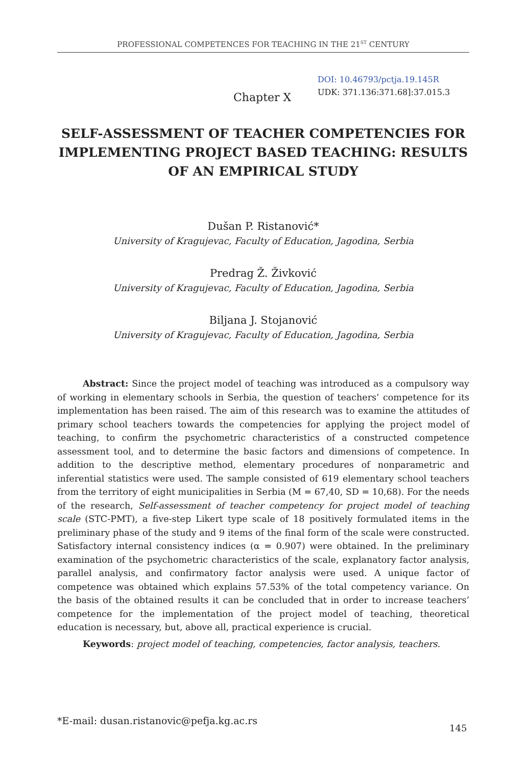PROFESSIONAL COMPETENCES FOR TEACHING IN THE 21<sup>ST</sup> CENTURY
DOI: 10.46793/pctja.19.145R
UDK: 371.136:371.68]:37.015.3
Chapter X
SELF-ASSESSMENT OF TEACHER COMPETENCIES FOR IMPLEMENTING PROJECT BASED TEACHING: RESULTS OF AN EMPIRICAL STUDY
Dušan P. Ristanović*
University of Kragujevac, Faculty of Education, Jagodina, Serbia
Predrag Ž. Živković
University of Kragujevac, Faculty of Education, Jagodina, Serbia
Biljana J. Stojanović
University of Kragujevac, Faculty of Education, Jagodina, Serbia
Abstract: Since the project model of teaching was introduced as a compulsory way of working in elementary schools in Serbia, the question of teachers’ competence for its implementation has been raised. The aim of this research was to examine the attitudes of primary school teachers towards the competencies for applying the project model of teaching, to confirm the psychometric characteristics of a constructed competence assessment tool, and to determine the basic factors and dimensions of competence. In addition to the descriptive method, elementary procedures of nonparametric and inferential statistics were used. The sample consisted of 619 elementary school teachers from the territory of eight municipalities in Serbia (M = 67,40, SD = 10,68). For the needs of the research, Self-assessment of teacher competency for project model of teaching scale (STC-PMT), a five-step Likert type scale of 18 positively formulated items in the preliminary phase of the study and 9 items of the final form of the scale were constructed. Satisfactory internal consistency indices (α = 0.907) were obtained. In the preliminary examination of the psychometric characteristics of the scale, explanatory factor analysis, parallel analysis, and confirmatory factor analysis were used. A unique factor of competence was obtained which explains 57.53% of the total competency variance. On the basis of the obtained results it can be concluded that in order to increase teachers’ competence for the implementation of the project model of teaching, theoretical education is necessary, but, above all, practical experience is crucial.
Keywords: project model of teaching, competencies, factor analysis, teachers.
*E-mail: dusan.ristanovic@pefja.kg.ac.rs
145